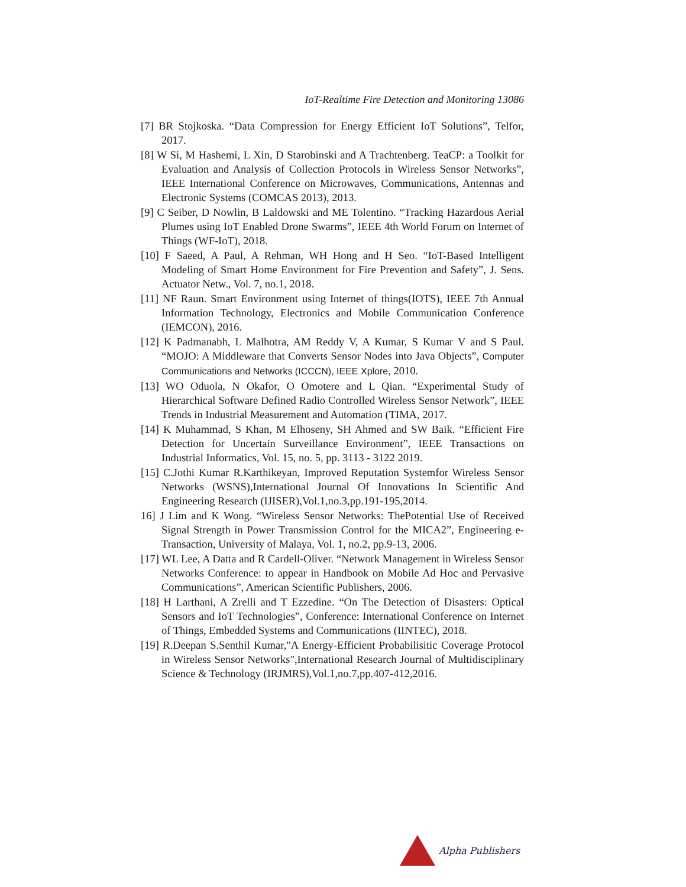IoT-Realtime Fire Detection and Monitoring 13086
[7] BR Stojkoska. “Data Compression for Energy Efficient IoT Solutions”, Telfor, 2017.
[8] W Si, M Hashemi, L Xin, D Starobinski and A Trachtenberg. TeaCP: a Toolkit for Evaluation and Analysis of Collection Protocols in Wireless Sensor Networks”, IEEE International Conference on Microwaves, Communications, Antennas and Electronic Systems (COMCAS 2013), 2013.
[9] C Seiber, D Nowlin, B Laldowski and ME Tolentino. “Tracking Hazardous Aerial Plumes using IoT Enabled Drone Swarms”, IEEE 4th World Forum on Internet of Things (WF-IoT), 2018.
[10] F Saeed, A Paul, A Rehman, WH Hong and H Seo. “IoT-Based Intelligent Modeling of Smart Home Environment for Fire Prevention and Safety”, J. Sens. Actuator Netw., Vol. 7, no.1, 2018.
[11] NF Raun. Smart Environment using Internet of things(IOTS), IEEE 7th Annual Information Technology, Electronics and Mobile Communication Conference (IEMCON), 2016.
[12] K Padmanabh, L Malhotra, AM Reddy V, A Kumar, S Kumar V and S Paul. “MOJO: A Middleware that Converts Sensor Nodes into Java Objects”, Computer Communications and Networks (ICCCN), IEEE Xplore, 2010.
[13] WO Oduola, N Okafor, O Omotere and L Qian. “Experimental Study of Hierarchical Software Defined Radio Controlled Wireless Sensor Network”, IEEE Trends in Industrial Measurement and Automation (TIMA, 2017.
[14] K Muhammad, S Khan, M Elhoseny, SH Ahmed and SW Baik. “Efficient Fire Detection for Uncertain Surveillance Environment”, IEEE Transactions on Industrial Informatics, Vol. 15, no. 5, pp. 3113 - 3122 2019.
[15] C.Jothi Kumar R.Karthikeyan, Improved Reputation Systemfor Wireless Sensor Networks (WSNS),International Journal Of Innovations In Scientific And Engineering Research (IJISER),Vol.1,no.3,pp.191-195,2014.
16] J Lim and K Wong. “Wireless Sensor Networks: ThePotential Use of Received Signal Strength in Power Transmission Control for the MICA2”, Engineering e-Transaction, University of Malaya, Vol. 1, no.2, pp.9-13, 2006.
[17] WL Lee, A Datta and R Cardell-Oliver. “Network Management in Wireless Sensor Networks Conference: to appear in Handbook on Mobile Ad Hoc and Pervasive Communications”, American Scientific Publishers, 2006.
[18] H Larthani, A Zrelli and T Ezzedine. “On The Detection of Disasters: Optical Sensors and IoT Technologies”, Conference: International Conference on Internet of Things, Embedded Systems and Communications (IINTEC), 2018.
[19] R.Deepan S.Senthil Kumar,"A Energy-Efficient Probabilisitic Coverage Protocol in Wireless Sensor Networks",International Research Journal of Multidisciplinary Science & Technology (IRJMRS),Vol.1,no.7,pp.407-412,2016.
Alpha Publishers